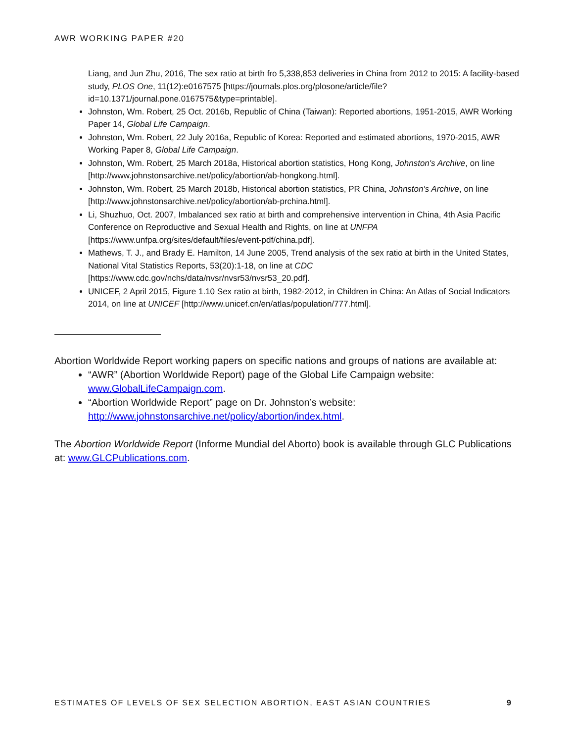AWR WORKING PAPER #20
Liang, and Jun Zhu, 2016, The sex ratio at birth fro 5,338,853 deliveries in China from 2012 to 2015: A facility-based study, PLOS One, 11(12):e0167575 [https://journals.plos.org/plosone/article/file?id=10.1371/journal.pone.0167575&type=printable].
Johnston, Wm. Robert, 25 Oct. 2016b, Republic of China (Taiwan): Reported abortions, 1951-2015, AWR Working Paper 14, Global Life Campaign.
Johnston, Wm. Robert, 22 July 2016a, Republic of Korea: Reported and estimated abortions, 1970-2015, AWR Working Paper 8, Global Life Campaign.
Johnston, Wm. Robert, 25 March 2018a, Historical abortion statistics, Hong Kong, Johnston's Archive, on line [http://www.johnstonsarchive.net/policy/abortion/ab-hongkong.html].
Johnston, Wm. Robert, 25 March 2018b, Historical abortion statistics, PR China, Johnston's Archive, on line [http://www.johnstonsarchive.net/policy/abortion/ab-prchina.html].
Li, Shuzhuo, Oct. 2007, Imbalanced sex ratio at birth and comprehensive intervention in China, 4th Asia Pacific Conference on Reproductive and Sexual Health and Rights, on line at UNFPA [https://www.unfpa.org/sites/default/files/event-pdf/china.pdf].
Mathews, T. J., and Brady E. Hamilton, 14 June 2005, Trend analysis of the sex ratio at birth in the United States, National Vital Statistics Reports, 53(20):1-18, on line at CDC [https://www.cdc.gov/nchs/data/nvsr/nvsr53/nvsr53_20.pdf].
UNICEF, 2 April 2015, Figure 1.10 Sex ratio at birth, 1982-2012, in Children in China: An Atlas of Social Indicators 2014, on line at UNICEF [http://www.unicef.cn/en/atlas/population/777.html].
Abortion Worldwide Report working papers on specific nations and groups of nations are available at:
“AWR” (Abortion Worldwide Report) page of the Global Life Campaign website: www.GlobalLifeCampaign.com.
“Abortion Worldwide Report” page on Dr. Johnston’s website: http://www.johnstonsarchive.net/policy/abortion/index.html.
The Abortion Worldwide Report (Informe Mundial del Aborto) book is available through GLC Publications at: www.GLCPublications.com.
ESTIMATES OF LEVELS OF SEX SELECTION ABORTION, EAST ASIAN COUNTRIES 9